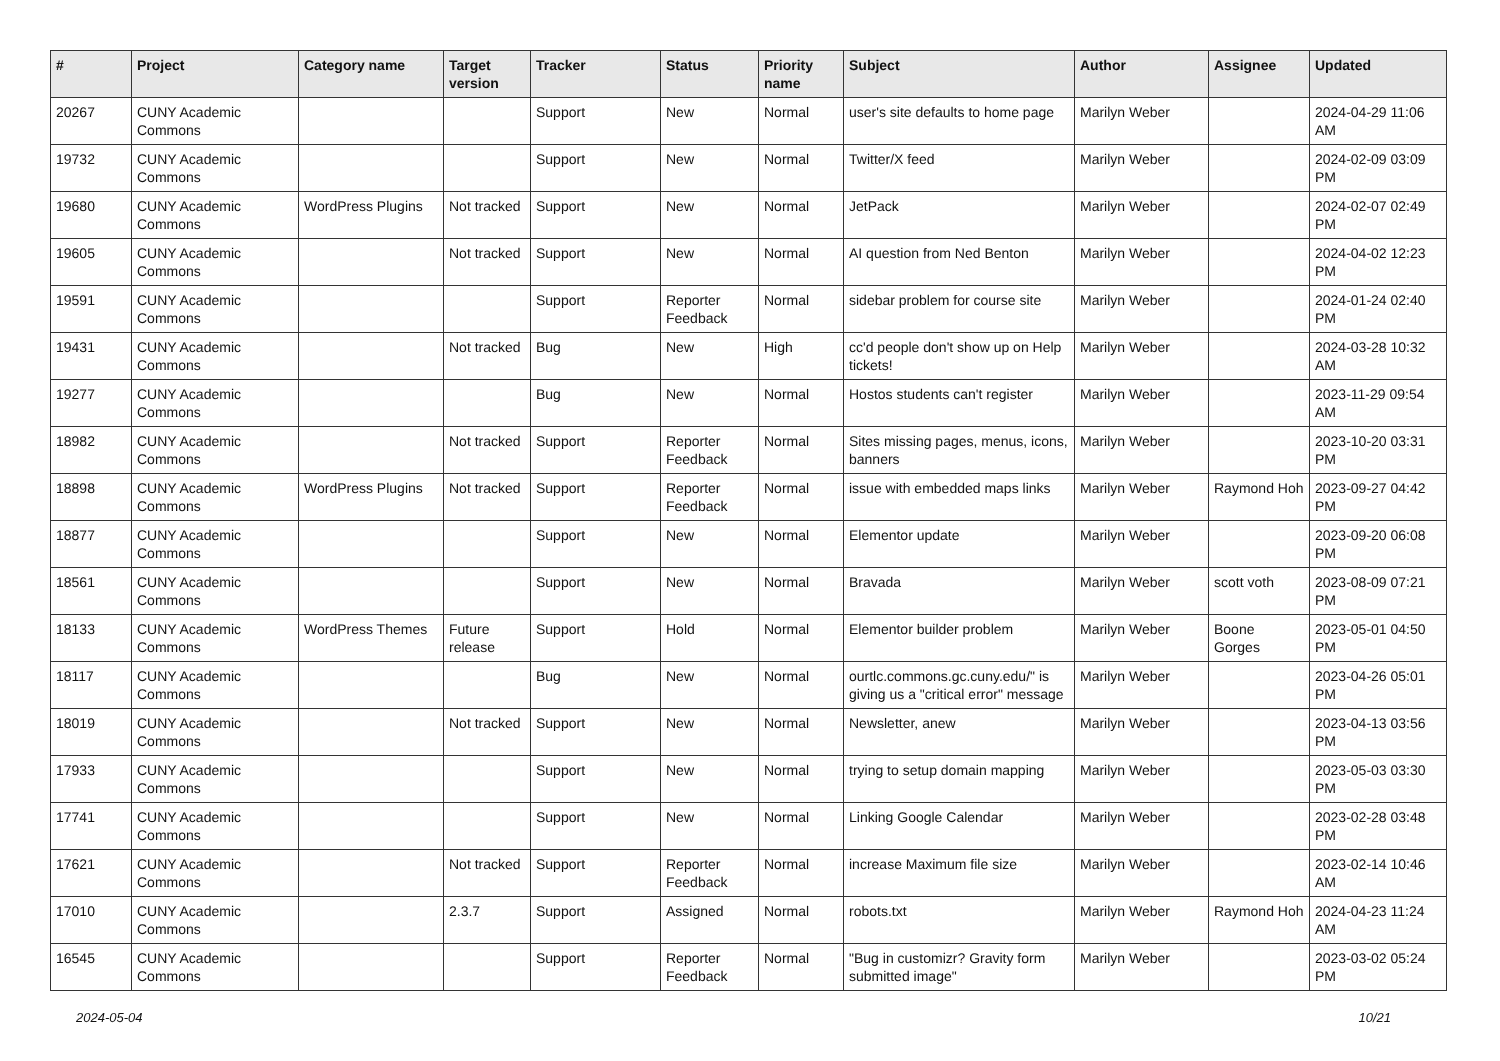| # | Project | Category name | Target version | Tracker | Status | Priority name | Subject | Author | Assignee | Updated |
| --- | --- | --- | --- | --- | --- | --- | --- | --- | --- | --- |
| 20267 | CUNY Academic Commons | | | Support | New | Normal | user's site defaults to home page | Marilyn Weber | | 2024-04-29 11:06 AM |
| 19732 | CUNY Academic Commons | | | Support | New | Normal | Twitter/X feed | Marilyn Weber | | 2024-02-09 03:09 PM |
| 19680 | CUNY Academic Commons | WordPress Plugins | Not tracked | Support | New | Normal | JetPack | Marilyn Weber | | 2024-02-07 02:49 PM |
| 19605 | CUNY Academic Commons | | Not tracked | Support | New | Normal | AI question from Ned Benton | Marilyn Weber | | 2024-04-02 12:23 PM |
| 19591 | CUNY Academic Commons | | | Support | Reporter Feedback | Normal | sidebar problem for course site | Marilyn Weber | | 2024-01-24 02:40 PM |
| 19431 | CUNY Academic Commons | | Not tracked | Bug | New | High | cc'd people don't show up on Help tickets! | Marilyn Weber | | 2024-03-28 10:32 AM |
| 19277 | CUNY Academic Commons | | | Bug | New | Normal | Hostos students can't register | Marilyn Weber | | 2023-11-29 09:54 AM |
| 18982 | CUNY Academic Commons | | Not tracked | Support | Reporter Feedback | Normal | Sites missing pages, menus, icons, banners | Marilyn Weber | | 2023-10-20 03:31 PM |
| 18898 | CUNY Academic Commons | WordPress Plugins | Not tracked | Support | Reporter Feedback | Normal | issue with embedded maps links | Marilyn Weber | Raymond Hoh | 2023-09-27 04:42 PM |
| 18877 | CUNY Academic Commons | | | Support | New | Normal | Elementor update | Marilyn Weber | | 2023-09-20 06:08 PM |
| 18561 | CUNY Academic Commons | | | Support | New | Normal | Bravada | Marilyn Weber | scott voth | 2023-08-09 07:21 PM |
| 18133 | CUNY Academic Commons | WordPress Themes | Future release | Support | Hold | Normal | Elementor builder problem | Marilyn Weber | Boone Gorges | 2023-05-01 04:50 PM |
| 18117 | CUNY Academic Commons | | | Bug | New | Normal | ourtlc.commons.gc.cuny.edu/" is giving us a "critical error" message | Marilyn Weber | | 2023-04-26 05:01 PM |
| 18019 | CUNY Academic Commons | | Not tracked | Support | New | Normal | Newsletter, anew | Marilyn Weber | | 2023-04-13 03:56 PM |
| 17933 | CUNY Academic Commons | | | Support | New | Normal | trying to setup domain mapping | Marilyn Weber | | 2023-05-03 03:30 PM |
| 17741 | CUNY Academic Commons | | | Support | New | Normal | Linking Google Calendar | Marilyn Weber | | 2023-02-28 03:48 PM |
| 17621 | CUNY Academic Commons | | Not tracked | Support | Reporter Feedback | Normal | increase Maximum file size | Marilyn Weber | | 2023-02-14 10:46 AM |
| 17010 | CUNY Academic Commons | | 2.3.7 | Support | Assigned | Normal | robots.txt | Marilyn Weber | Raymond Hoh | 2024-04-23 11:24 AM |
| 16545 | CUNY Academic Commons | | | Support | Reporter Feedback | Normal | "Bug in customizr? Gravity form submitted image" | Marilyn Weber | | 2023-03-02 05:24 PM |
2024-05-04 10/21